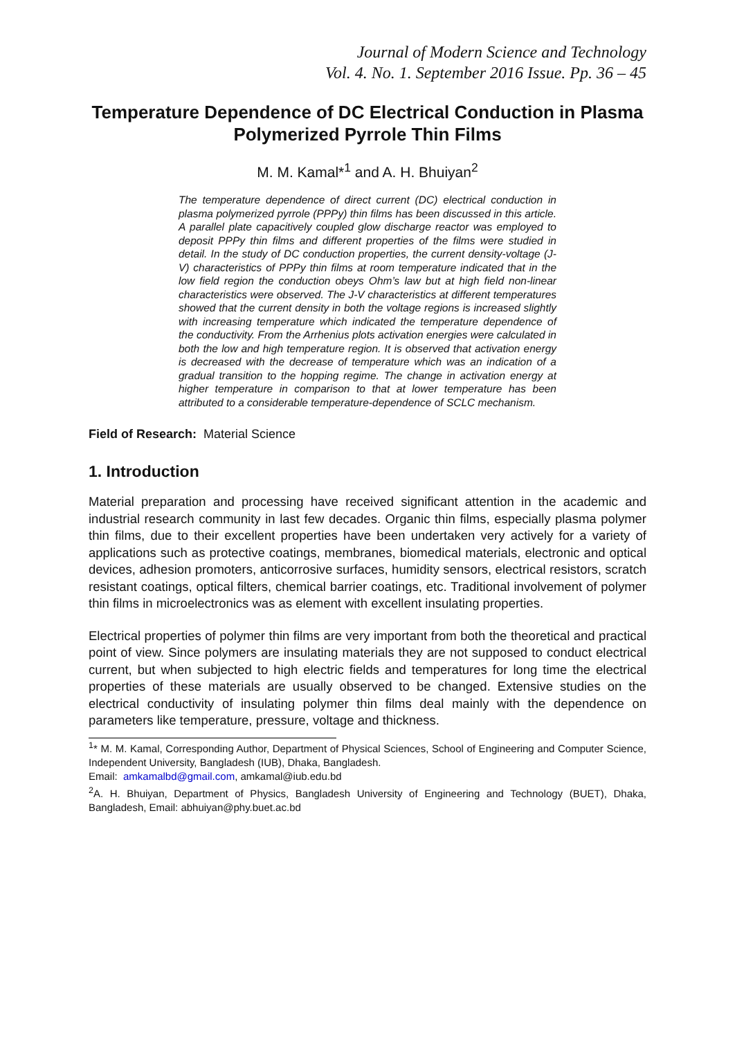Journal of Modern Science and Technology
Vol. 4. No. 1. September 2016 Issue. Pp. 36 – 45
Temperature Dependence of DC Electrical Conduction in Plasma Polymerized Pyrrole Thin Films
M. M. Kamal*<sup>1</sup> and A. H. Bhuiyan<sup>2</sup>
The temperature dependence of direct current (DC) electrical conduction in plasma polymerized pyrrole (PPPy) thin films has been discussed in this article. A parallel plate capacitively coupled glow discharge reactor was employed to deposit PPPy thin films and different properties of the films were studied in detail. In the study of DC conduction properties, the current density-voltage (J-V) characteristics of PPPy thin films at room temperature indicated that in the low field region the conduction obeys Ohm’s law but at high field non-linear characteristics were observed. The J-V characteristics at different temperatures showed that the current density in both the voltage regions is increased slightly with increasing temperature which indicated the temperature dependence of the conductivity. From the Arrhenius plots activation energies were calculated in both the low and high temperature region. It is observed that activation energy is decreased with the decrease of temperature which was an indication of a gradual transition to the hopping regime. The change in activation energy at higher temperature in comparison to that at lower temperature has been attributed to a considerable temperature-dependence of SCLC mechanism.
Field of Research: Material Science
1. Introduction
Material preparation and processing have received significant attention in the academic and industrial research community in last few decades. Organic thin films, especially plasma polymer thin films, due to their excellent properties have been undertaken very actively for a variety of applications such as protective coatings, membranes, biomedical materials, electronic and optical devices, adhesion promoters, anticorrosive surfaces, humidity sensors, electrical resistors, scratch resistant coatings, optical filters, chemical barrier coatings, etc. Traditional involvement of polymer thin films in microelectronics was as element with excellent insulating properties.
Electrical properties of polymer thin films are very important from both the theoretical and practical point of view. Since polymers are insulating materials they are not supposed to conduct electrical current, but when subjected to high electric fields and temperatures for long time the electrical properties of these materials are usually observed to be changed. Extensive studies on the electrical conductivity of insulating polymer thin films deal mainly with the dependence on parameters like temperature, pressure, voltage and thickness.
<sup>1</sup>* M. M. Kamal, Corresponding Author, Department of Physical Sciences, School of Engineering and Computer Science, Independent University, Bangladesh (IUB), Dhaka, Bangladesh.
Email: amkamalbd@gmail.com, amkamal@iub.edu.bd
<sup>2</sup> A. H. Bhuiyan, Department of Physics, Bangladesh University of Engineering and Technology (BUET), Dhaka, Bangladesh, Email: abhuiyan@phy.buet.ac.bd